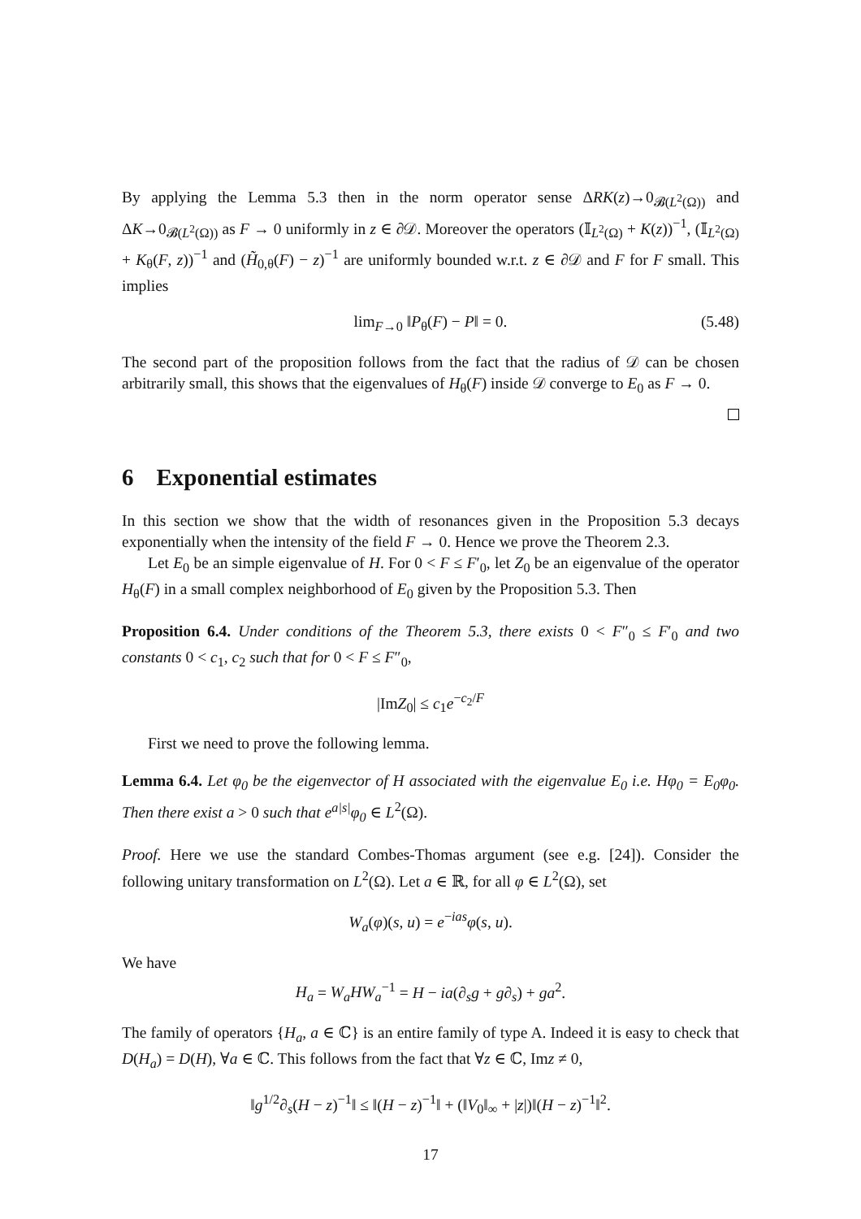By applying the Lemma 5.3 then in the norm operator sense ΔRK(z)→0<sub>𝓑(L<sup>2</sup>(Ω))</sub> and ΔK→0<sub>𝓑(L<sup>2</sup>(Ω))</sub> as F → 0 uniformly in z ∈ ∂𝒟. Moreover the operators (𝕀<sub>L<sup>2</sup>(Ω)</sub> + K(z))<sup>−1</sup>, (𝕀<sub>L<sup>2</sup>(Ω)</sub> + K<sub>θ</sub>(F, z))<sup>−1</sup> and (H̃<sub>0,θ</sub>(F) − z)<sup>−1</sup> are uniformly bounded w.r.t. z ∈ ∂𝒟 and F for F small. This implies
lim<sub>F→0</sub> ‖P<sub>θ</sub>(F) − P‖ = 0. (5.48)
The second part of the proposition follows from the fact that the radius of 𝒟 can be chosen arbitrarily small, this shows that the eigenvalues of H<sub>θ</sub>(F) inside 𝒟 converge to E<sub>0</sub> as F → 0.
6 Exponential estimates
In this section we show that the width of resonances given in the Proposition 5.3 decays exponentially when the intensity of the field F → 0. Hence we prove the Theorem 2.3.
Let E<sub>0</sub> be an simple eigenvalue of H. For 0 < F ≤ F′<sub>0</sub>, let Z<sub>0</sub> be an eigenvalue of the operator H<sub>θ</sub>(F) in a small complex neighborhood of E<sub>0</sub> given by the Proposition 5.3. Then
Proposition 6.4. Under conditions of the Theorem 5.3, there exists 0 < F″<sub>0</sub> ≤ F′<sub>0</sub> and two constants 0 < c<sub>1</sub>, c<sub>2</sub> such that for 0 < F ≤ F″<sub>0</sub>,
|ImZ<sub>0</sub>| ≤ c<sub>1</sub>e<sup>−c<sub>2</sub>/F</sup>
First we need to prove the following lemma.
Lemma 6.4. Let φ<sub>0</sub> be the eigenvector of H associated with the eigenvalue E<sub>0</sub> i.e. Hφ<sub>0</sub> = E<sub>0</sub>φ<sub>0</sub>. Then there exist a > 0 such that e<sup>a|s|</sup>φ<sub>0</sub> ∈ L<sup>2</sup>(Ω).
Proof. Here we use the standard Combes-Thomas argument (see e.g. [24]). Consider the following unitary transformation on L<sup>2</sup>(Ω). Let a ∈ ℝ, for all φ ∈ L<sup>2</sup>(Ω), set
W<sub>a</sub>(φ)(s, u) = e<sup>−ias</sup>φ(s, u).
We have
H<sub>a</sub> = W<sub>a</sub>HW<sub>a</sub><sup>−1</sup> = H − ia(∂<sub>s</sub>g + g∂<sub>s</sub>) + ga<sup>2</sup>.
The family of operators {H<sub>a</sub>, a ∈ ℂ} is an entire family of type A. Indeed it is easy to check that D(H<sub>a</sub>) = D(H), ∀a ∈ ℂ. This follows from the fact that ∀z ∈ ℂ, Imz ≠ 0,
‖g<sup>1/2</sup>∂<sub>s</sub>(H − z)<sup>−1</sup>‖ ≤ ‖(H − z)<sup>−1</sup>‖ + (‖V<sub>0</sub>‖<sub>∞</sub> + |z|)‖(H − z)<sup>−1</sup>‖<sup>2</sup>.
17